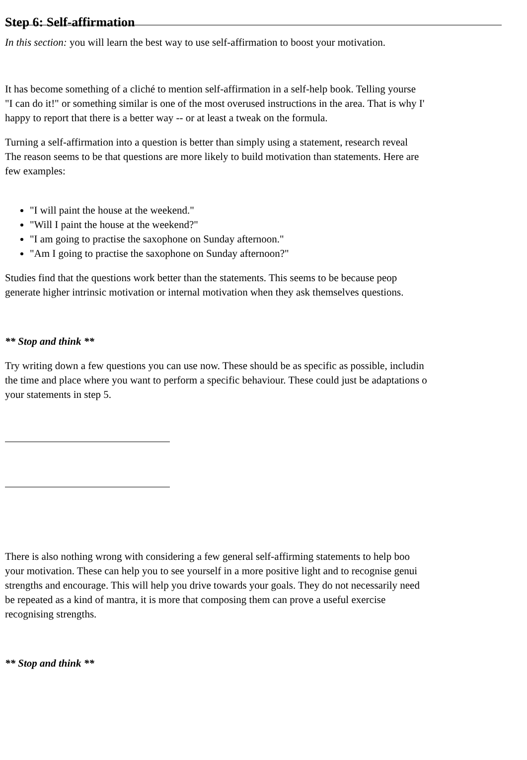Step 6: Self-affirmation
In this section: you will learn the best way to use self-affirmation to boost your motivation.
It has become something of a cliché to mention self-affirmation in a self-help book. Telling yourse
"I can do it!" or something similar is one of the most overused instructions in the area. That is why I'
happy to report that there is a better way -- or at least a tweak on the formula.
Turning a self-affirmation into a question is better than simply using a statement, research reveal
The reason seems to be that questions are more likely to build motivation than statements. Here are
few examples:
"I will paint the house at the weekend."
"Will I paint the house at the weekend?"
"I am going to practise the saxophone on Sunday afternoon."
"Am I going to practise the saxophone on Sunday afternoon?"
Studies find that the questions work better than the statements. This seems to be because peop
generate higher intrinsic motivation or internal motivation when they ask themselves questions.
** Stop and think **
Try writing down a few questions you can use now. These should be as specific as possible, includin
the time and place where you want to perform a specific behaviour. These could just be adaptations o
your statements in step 5.
There is also nothing wrong with considering a few general self-affirming statements to help boo
your motivation. These can help you to see yourself in a more positive light and to recognise genui
strengths and encourage. This will help you drive towards your goals. They do not necessarily need
be repeated as a kind of mantra, it is more that composing them can prove a useful exercise
recognising strengths.
** Stop and think **